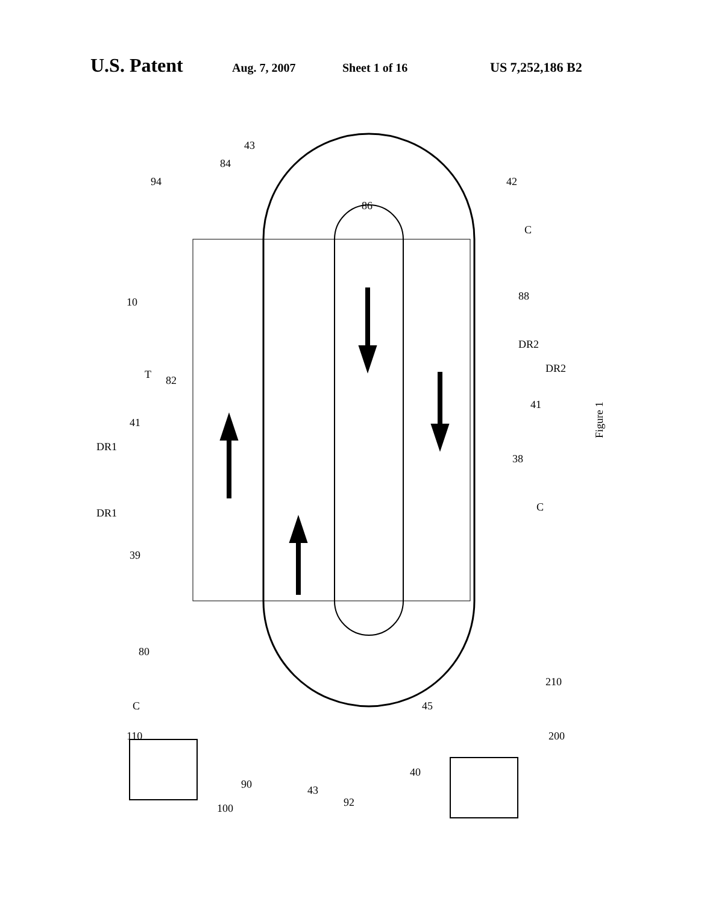U.S. Patent Aug. 7, 2007 Sheet 1 of 16 US 7,252,186 B2
Figure 1
10
T
82
41
DR1
DR1
39
80
C
110
100
90
43
92
40
45
210
200
94
84
43
42
86
C
88
DR2
DR2
41
38
C